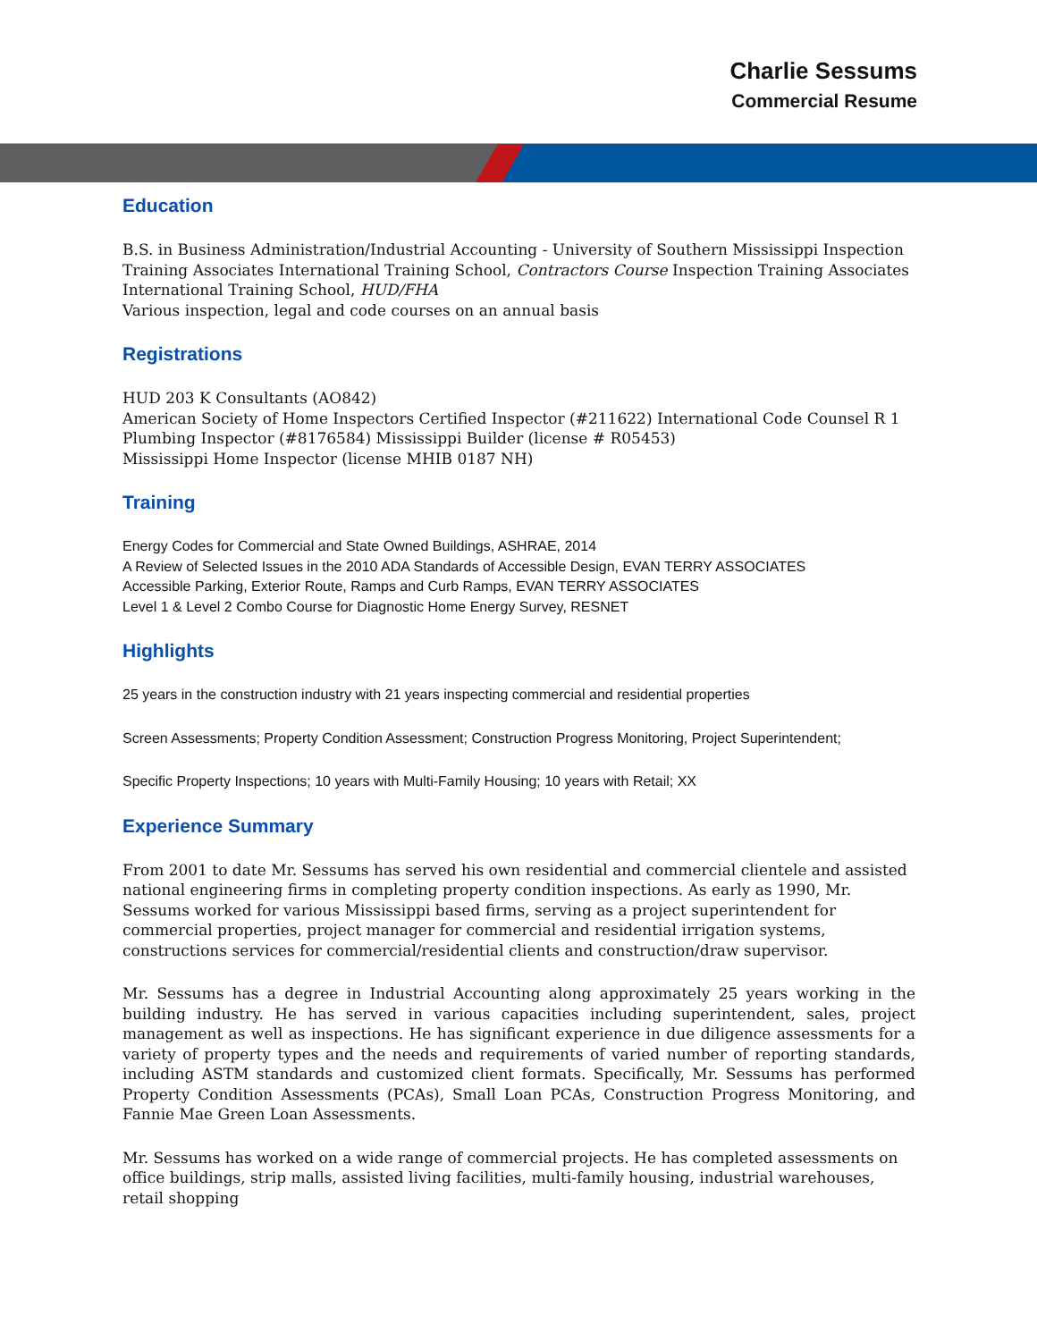Charlie Sessums
Commercial Resume
Education
B.S. in Business Administration/Industrial Accounting - University of Southern Mississippi Inspection Training Associates International Training School, Contractors Course Inspection Training Associates International Training School, HUD/FHA
Various inspection, legal and code courses on an annual basis
Registrations
HUD 203 K Consultants (AO842)
American Society of Home Inspectors Certified Inspector (#211622) International Code Counsel R 1 Plumbing Inspector (#8176584) Mississippi Builder (license # R05453)
Mississippi Home Inspector (license MHIB 0187 NH)
Training
Energy Codes for Commercial and State Owned Buildings, ASHRAE, 2014
A Review of Selected Issues in the 2010 ADA Standards of Accessible Design, EVAN TERRY ASSOCIATES
Accessible Parking, Exterior Route, Ramps and Curb Ramps, EVAN TERRY ASSOCIATES
Level 1 & Level 2 Combo Course for Diagnostic Home Energy Survey, RESNET
Highlights
25 years in the construction industry with 21 years inspecting commercial and residential properties
Screen Assessments; Property Condition Assessment; Construction Progress Monitoring, Project Superintendent;
Specific Property Inspections; 10 years with Multi-Family Housing; 10 years with Retail; XX
Experience Summary
From 2001 to date Mr. Sessums has served his own residential and commercial clientele and assisted national engineering firms in completing property condition inspections. As early as 1990, Mr. Sessums worked for various Mississippi based firms, serving as a project superintendent for commercial properties, project manager for commercial and residential irrigation systems, constructions services for commercial/residential clients and construction/draw supervisor.
Mr. Sessums has a degree in Industrial Accounting along approximately 25 years working in the building industry. He has served in various capacities including superintendent, sales, project management as well as inspections. He has significant experience in due diligence assessments for a variety of property types and the needs and requirements of varied number of reporting standards, including ASTM standards and customized client formats. Specifically, Mr. Sessums has performed Property Condition Assessments (PCAs), Small Loan PCAs, Construction Progress Monitoring, and Fannie Mae Green Loan Assessments.
Mr. Sessums has worked on a wide range of commercial projects. He has completed assessments on office buildings, strip malls, assisted living facilities, multi-family housing, industrial warehouses, retail shopping